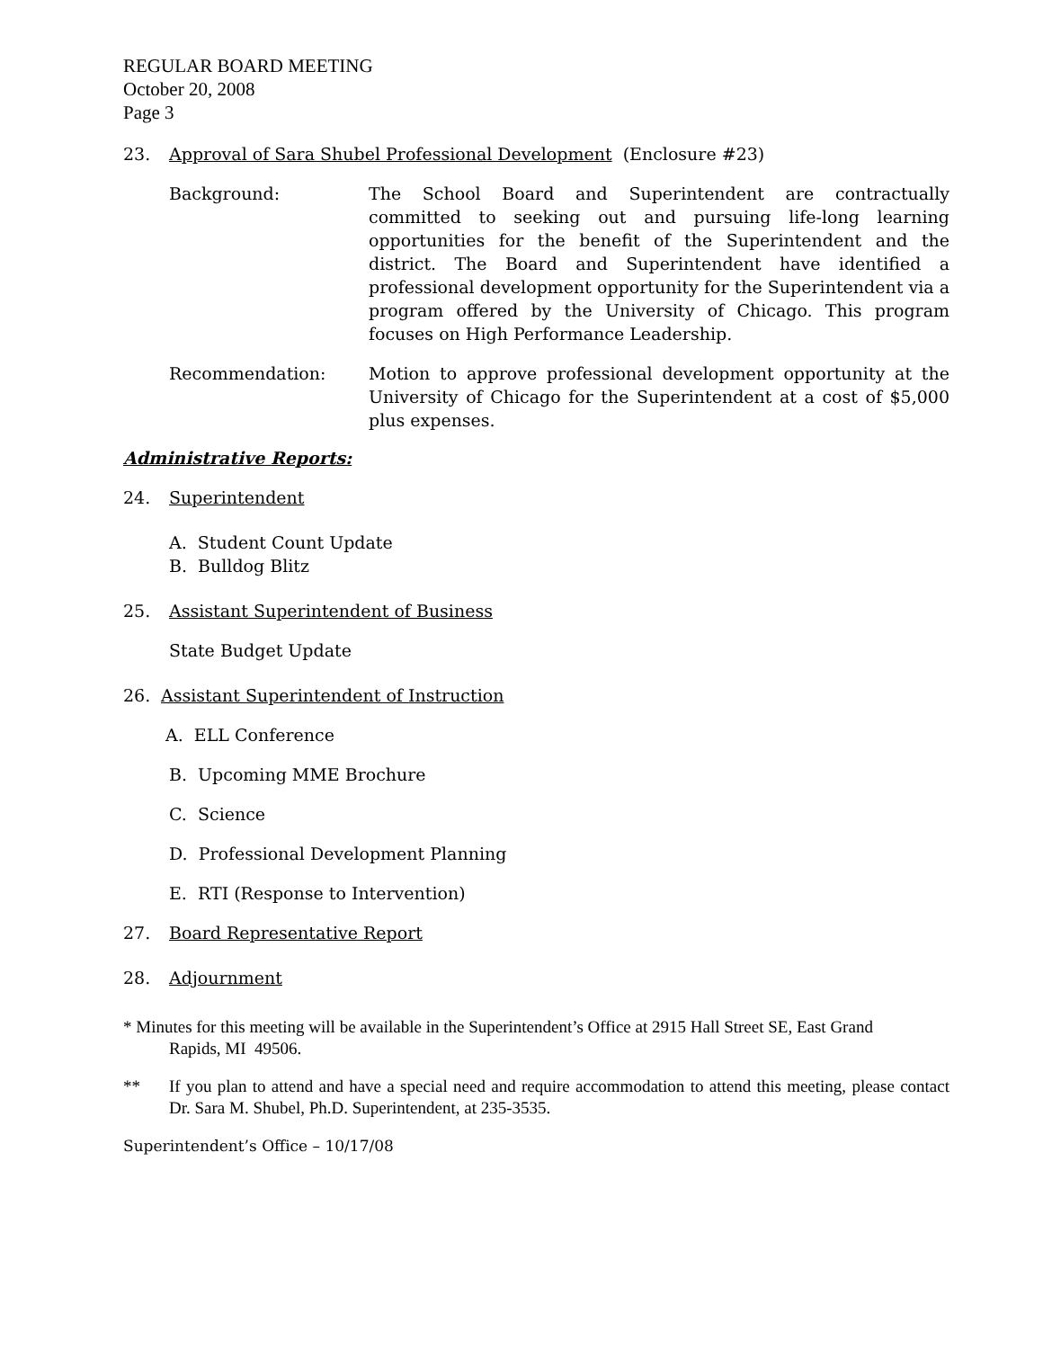REGULAR BOARD MEETING
October 20, 2008
Page 3
23. Approval of Sara Shubel Professional Development (Enclosure #23)
Background: The School Board and Superintendent are contractually committed to seeking out and pursuing life-long learning opportunities for the benefit of the Superintendent and the district. The Board and Superintendent have identified a professional development opportunity for the Superintendent via a program offered by the University of Chicago. This program focuses on High Performance Leadership.
Recommendation: Motion to approve professional development opportunity at the University of Chicago for the Superintendent at a cost of $5,000 plus expenses.
Administrative Reports:
24. Superintendent
A. Student Count Update
B. Bulldog Blitz
25. Assistant Superintendent of Business
State Budget Update
26. Assistant Superintendent of Instruction
A. ELL Conference
B. Upcoming MME Brochure
C. Science
D. Professional Development Planning
E. RTI (Response to Intervention)
27. Board Representative Report
28. Adjournment
* Minutes for this meeting will be available in the Superintendent’s Office at 2915 Hall Street SE, East Grand
Rapids, MI 49506.
** If you plan to attend and have a special need and require accommodation to attend this meeting, please contact Dr. Sara M. Shubel, Ph.D. Superintendent, at 235-3535.
Superintendent’s Office – 10/17/08